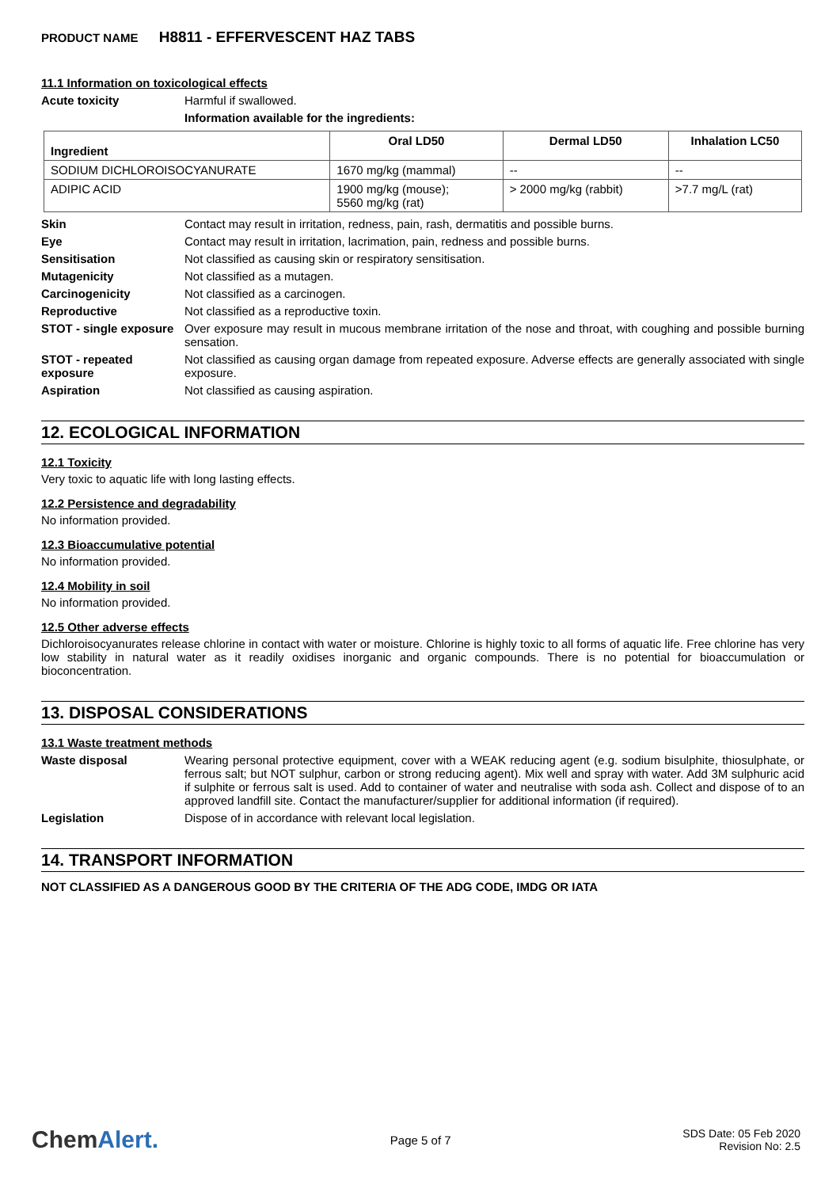PRODUCT NAME H8811 - EFFERVESCENT HAZ TABS
11.1 Information on toxicological effects
Acute toxicity Harmful if swallowed.
Information available for the ingredients:
| Ingredient | Oral LD50 | Dermal LD50 | Inhalation LC50 |
| --- | --- | --- | --- |
| SODIUM DICHLOROISOCYANURATE | 1670 mg/kg (mammal) | -- | -- |
| ADIPIC ACID | 1900 mg/kg (mouse); 5560 mg/kg (rat) | > 2000 mg/kg (rabbit) | >7.7 mg/L (rat) |
Skin Contact may result in irritation, redness, pain, rash, dermatitis and possible burns.
Eye Contact may result in irritation, lacrimation, pain, redness and possible burns.
Sensitisation Not classified as causing skin or respiratory sensitisation.
Mutagenicity Not classified as a mutagen.
Carcinogenicity Not classified as a carcinogen.
Reproductive Not classified as a reproductive toxin.
STOT - single exposure
Over exposure may result in mucous membrane irritation of the nose and throat, with coughing and possible burning sensation.
STOT - repeated exposure
Not classified as causing organ damage from repeated exposure. Adverse effects are generally associated with single exposure.
Aspiration Not classified as causing aspiration.
12. ECOLOGICAL INFORMATION
12.1 Toxicity
Very toxic to aquatic life with long lasting effects.
12.2 Persistence and degradability
No information provided.
12.3 Bioaccumulative potential
No information provided.
12.4 Mobility in soil
No information provided.
12.5 Other adverse effects
Dichloroisocyanurates release chlorine in contact with water or moisture. Chlorine is highly toxic to all forms of aquatic life. Free chlorine has very low stability in natural water as it readily oxidises inorganic and organic compounds. There is no potential for bioaccumulation or bioconcentration.
13. DISPOSAL CONSIDERATIONS
13.1 Waste treatment methods
Waste disposal Wearing personal protective equipment, cover with a WEAK reducing agent (e.g. sodium bisulphite, thiosulphate, or ferrous salt; but NOT sulphur, carbon or strong reducing agent). Mix well and spray with water. Add 3M sulphuric acid if sulphite or ferrous salt is used. Add to container of water and neutralise with soda ash. Collect and dispose of to an approved landfill site. Contact the manufacturer/supplier for additional information (if required).
Legislation Dispose of in accordance with relevant local legislation.
14. TRANSPORT INFORMATION
NOT CLASSIFIED AS A DANGEROUS GOOD BY THE CRITERIA OF THE ADG CODE, IMDG OR IATA
ChemAlert.
Page 5 of 7
SDS Date: 05 Feb 2020
Revision No: 2.5